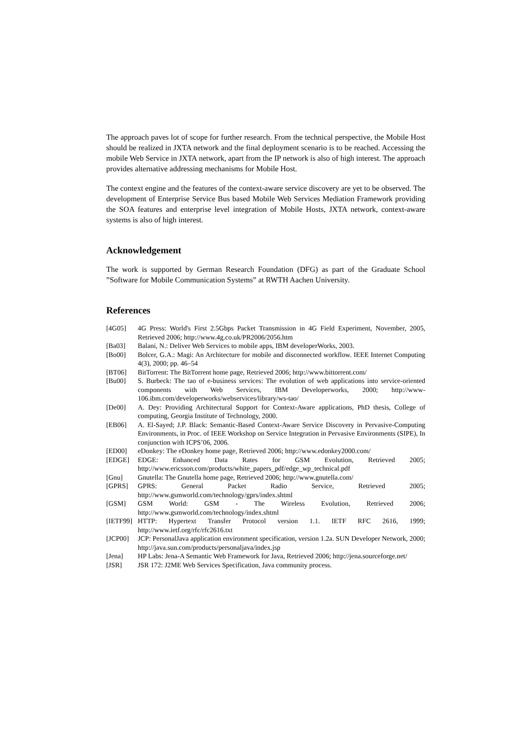The approach paves lot of scope for further research. From the technical perspective, the Mobile Host should be realized in JXTA network and the final deployment scenario is to be reached. Accessing the mobile Web Service in JXTA network, apart from the IP network is also of high interest. The approach provides alternative addressing mechanisms for Mobile Host.
The context engine and the features of the context-aware service discovery are yet to be observed. The development of Enterprise Service Bus based Mobile Web Services Mediation Framework providing the SOA features and enterprise level integration of Mobile Hosts, JXTA network, context-aware systems is also of high interest.
Acknowledgement
The work is supported by German Research Foundation (DFG) as part of the Graduate School ”Software for Mobile Communication Systems” at RWTH Aachen University.
References
| [4G05] | 4G Press: World's First 2.5Gbps Packet Transmission in 4G Field Experiment, November, 2005, Retrieved 2006; http://www.4g.co.uk/PR2006/2056.htm |
| [Ba03] | Balani, N.: Deliver Web Services to mobile apps, IBM developerWorks, 2003. |
| [Bo00] | Bolcer, G.A.: Magi: An Architecture for mobile and disconnected workflow. IEEE Internet Computing 4(3), 2000; pp. 46–54 |
| [BT06] | BitTorrent: The BitTorrent home page, Retrieved 2006; http://www.bittorrent.com/ |
| [Bu00] | S. Burbeck: The tao of e-business services: The evolution of web applications into service-oriented components with Web Services, IBM Developerworks, 2000; http://www-106.ibm.com/developerworks/webservices/library/ws-tao/ |
| [De00] | A. Dey: Providing Architectural Support for Context-Aware applications, PhD thesis, College of computing, Georgia Institute of Technology, 2000. |
| [EB06] | A. El-Sayed; J.P. Black: Semantic-Based Context-Aware Service Discovery in Pervasive-Computing Environments, in Proc. of IEEE Workshop on Service Integration in Pervasive Environments (SIPE), In conjunction with ICPS’06, 2006. |
| [ED00] | eDonkey: The eDonkey home page, Retrieved 2006; http://www.edonkey2000.com/ |
| [EDGE] | EDGE: Enhanced Data Rates for GSM Evolution, Retrieved 2005; http://www.ericsson.com/products/white_papers_pdf/edge_wp_technical.pdf |
| [Gnu] | Gnutella: The Gnutella home page, Retrieved 2006; http://www.gnutella.com/ |
| [GPRS] | GPRS: General Packet Radio Service, Retrieved 2005; http://www.gsmworld.com/technology/gprs/index.shtml |
| [GSM] | GSM World: GSM - The Wireless Evolution, Retrieved 2006; http://www.gsmworld.com/technology/index.shtml |
| [IETF99] | HTTP: Hypertext Transfer Protocol version 1.1. IETF RFC 2616, 1999; http://www.ietf.org/rfc/rfc2616.txt |
| [JCP00] | JCP: PersonalJava application environment specification, version 1.2a. SUN Developer Network, 2000; http://java.sun.com/products/personaljava/index.jsp |
| [Jena] | HP Labs: Jena-A Semantic Web Framework for Java, Retrieved 2006; http://jena.sourceforge.net/ |
| [JSR] | JSR 172: J2ME Web Services Specification, Java community process. |